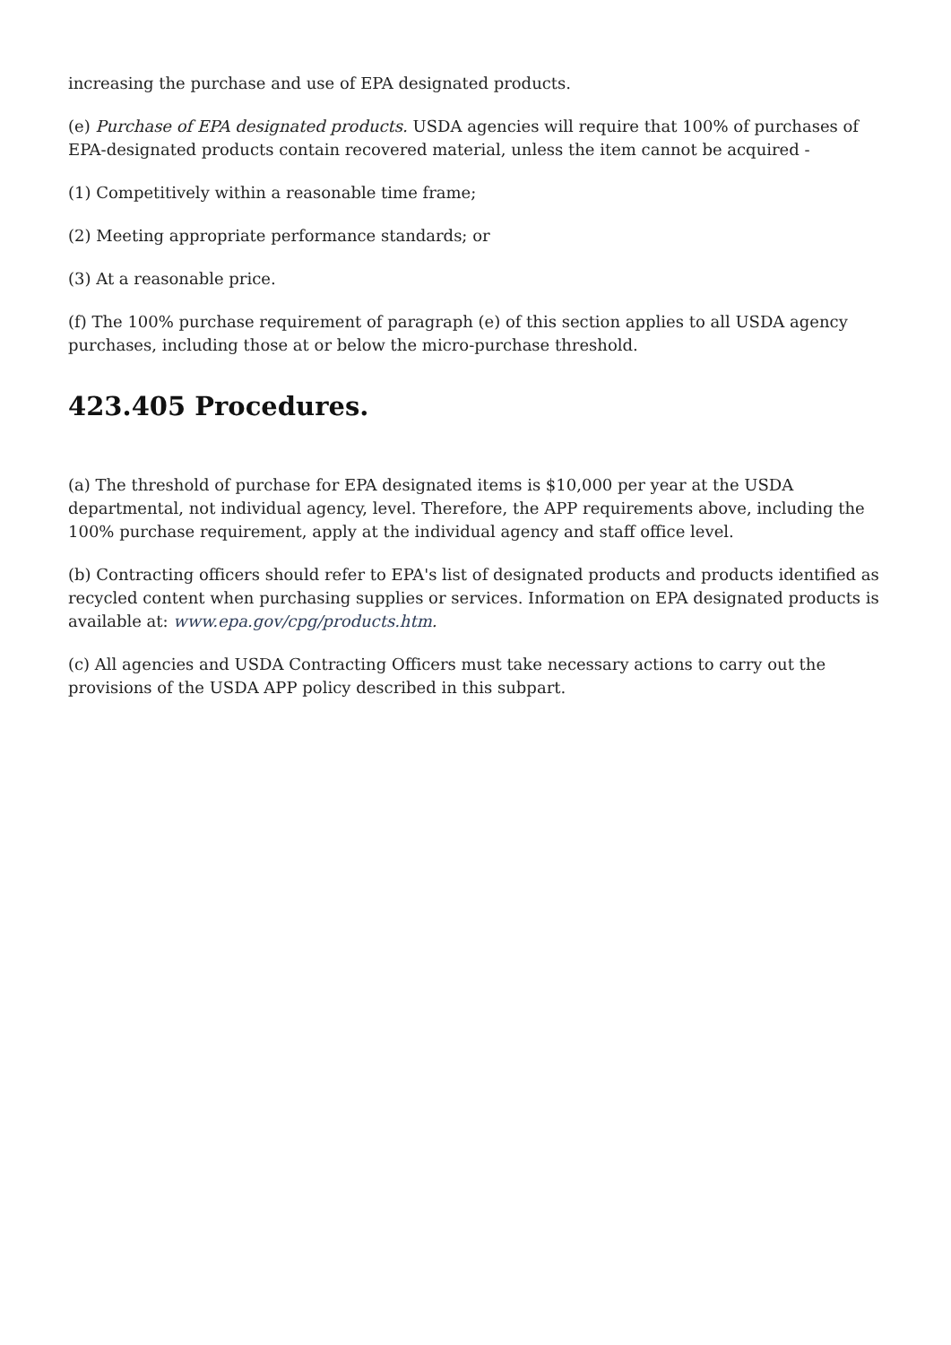increasing the purchase and use of EPA designated products.
(e) Purchase of EPA designated products. USDA agencies will require that 100% of purchases of EPA-designated products contain recovered material, unless the item cannot be acquired -
(1) Competitively within a reasonable time frame;
(2) Meeting appropriate performance standards; or
(3) At a reasonable price.
(f) The 100% purchase requirement of paragraph (e) of this section applies to all USDA agency purchases, including those at or below the micro-purchase threshold.
423.405 Procedures.
(a) The threshold of purchase for EPA designated items is $10,000 per year at the USDA departmental, not individual agency, level. Therefore, the APP requirements above, including the 100% purchase requirement, apply at the individual agency and staff office level.
(b) Contracting officers should refer to EPA's list of designated products and products identified as recycled content when purchasing supplies or services. Information on EPA designated products is available at: www.epa.gov/cpg/products.htm.
(c) All agencies and USDA Contracting Officers must take necessary actions to carry out the provisions of the USDA APP policy described in this subpart.